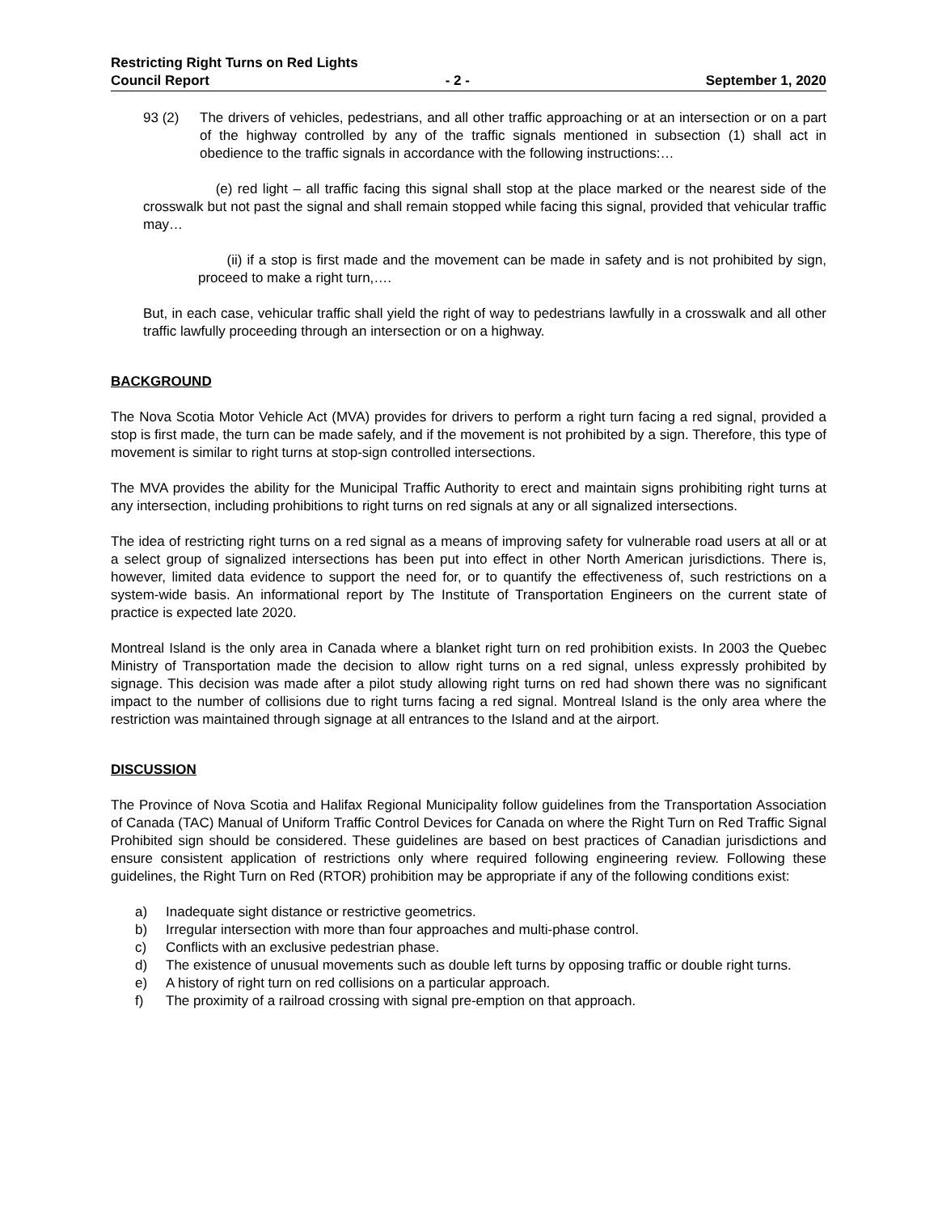Restricting Right Turns on Red Lights
Council Report - 2 - September 1, 2020
93 (2) The drivers of vehicles, pedestrians, and all other traffic approaching or at an intersection or on a part of the highway controlled by any of the traffic signals mentioned in subsection (1) shall act in obedience to the traffic signals in accordance with the following instructions:…
(e) red light – all traffic facing this signal shall stop at the place marked or the nearest side of the crosswalk but not past the signal and shall remain stopped while facing this signal, provided that vehicular traffic may…
(ii) if a stop is first made and the movement can be made in safety and is not prohibited by sign, proceed to make a right turn,….
But, in each case, vehicular traffic shall yield the right of way to pedestrians lawfully in a crosswalk and all other traffic lawfully proceeding through an intersection or on a highway.
BACKGROUND
The Nova Scotia Motor Vehicle Act (MVA) provides for drivers to perform a right turn facing a red signal, provided a stop is first made, the turn can be made safely, and if the movement is not prohibited by a sign. Therefore, this type of movement is similar to right turns at stop-sign controlled intersections.
The MVA provides the ability for the Municipal Traffic Authority to erect and maintain signs prohibiting right turns at any intersection, including prohibitions to right turns on red signals at any or all signalized intersections.
The idea of restricting right turns on a red signal as a means of improving safety for vulnerable road users at all or at a select group of signalized intersections has been put into effect in other North American jurisdictions. There is, however, limited data evidence to support the need for, or to quantify the effectiveness of, such restrictions on a system-wide basis. An informational report by The Institute of Transportation Engineers on the current state of practice is expected late 2020.
Montreal Island is the only area in Canada where a blanket right turn on red prohibition exists. In 2003 the Quebec Ministry of Transportation made the decision to allow right turns on a red signal, unless expressly prohibited by signage. This decision was made after a pilot study allowing right turns on red had shown there was no significant impact to the number of collisions due to right turns facing a red signal. Montreal Island is the only area where the restriction was maintained through signage at all entrances to the Island and at the airport.
DISCUSSION
The Province of Nova Scotia and Halifax Regional Municipality follow guidelines from the Transportation Association of Canada (TAC) Manual of Uniform Traffic Control Devices for Canada on where the Right Turn on Red Traffic Signal Prohibited sign should be considered. These guidelines are based on best practices of Canadian jurisdictions and ensure consistent application of restrictions only where required following engineering review. Following these guidelines, the Right Turn on Red (RTOR) prohibition may be appropriate if any of the following conditions exist:
a) Inadequate sight distance or restrictive geometrics.
b) Irregular intersection with more than four approaches and multi-phase control.
c) Conflicts with an exclusive pedestrian phase.
d) The existence of unusual movements such as double left turns by opposing traffic or double right turns.
e) A history of right turn on red collisions on a particular approach.
f) The proximity of a railroad crossing with signal pre-emption on that approach.